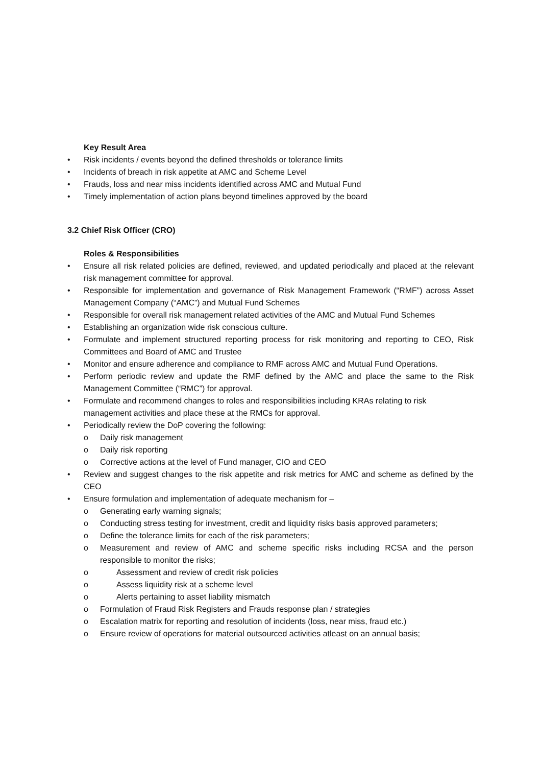Key Result Area
• Risk incidents / events beyond the defined thresholds or tolerance limits
• Incidents of breach in risk appetite at AMC and Scheme Level
• Frauds, loss and near miss incidents identified across AMC and Mutual Fund
• Timely implementation of action plans beyond timelines approved by the board
3.2 Chief Risk Officer (CRO)
Roles & Responsibilities
• Ensure all risk related policies are defined, reviewed, and updated periodically and placed at the relevant risk management committee for approval.
• Responsible for implementation and governance of Risk Management Framework (“RMF”) across Asset Management Company (“AMC”) and Mutual Fund Schemes
• Responsible for overall risk management related activities of the AMC and Mutual Fund Schemes
• Establishing an organization wide risk conscious culture.
• Formulate and implement structured reporting process for risk monitoring and reporting to CEO, Risk Committees and Board of AMC and Trustee
• Monitor and ensure adherence and compliance to RMF across AMC and Mutual Fund Operations.
• Perform periodic review and update the RMF defined by the AMC and place the same to the Risk Management Committee (“RMC”) for approval.
• Formulate and recommend changes to roles and responsibilities including KRAs relating to risk management activities and place these at the RMCs for approval.
• Periodically review the DoP covering the following:
o Daily risk management
o Daily risk reporting
o Corrective actions at the level of Fund manager, CIO and CEO
• Review and suggest changes to the risk appetite and risk metrics for AMC and scheme as defined by the CEO
• Ensure formulation and implementation of adequate mechanism for –
o Generating early warning signals;
o Conducting stress testing for investment, credit and liquidity risks basis approved parameters;
o Define the tolerance limits for each of the risk parameters;
o Measurement and review of AMC and scheme specific risks including RCSA and the person responsible to monitor the risks;
o Assessment and review of credit risk policies
o Assess liquidity risk at a scheme level
o Alerts pertaining to asset liability mismatch
o Formulation of Fraud Risk Registers and Frauds response plan / strategies
o Escalation matrix for reporting and resolution of incidents (loss, near miss, fraud etc.)
o Ensure review of operations for material outsourced activities atleast on an annual basis;